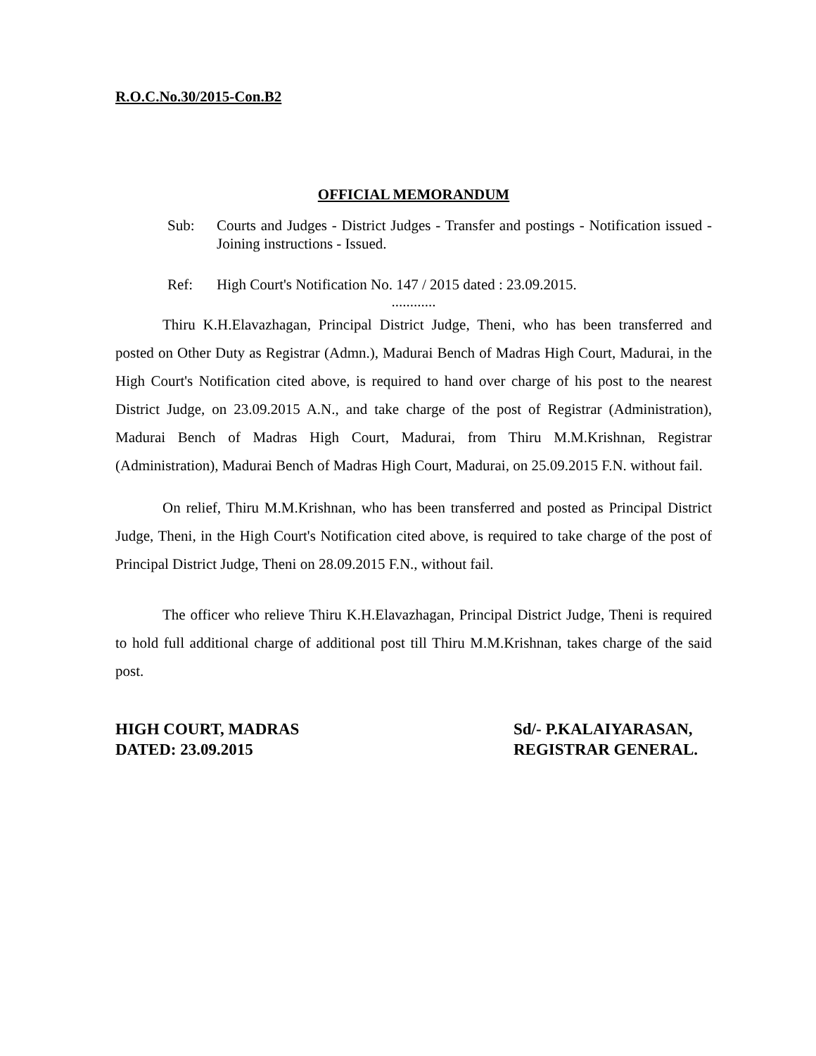R.O.C.No.30/2015-Con.B2
OFFICIAL MEMORANDUM
Sub: Courts and Judges - District Judges - Transfer and postings - Notification issued - Joining instructions - Issued.
Ref: High Court's Notification No. 147 / 2015 dated : 23.09.2015.
............
Thiru K.H.Elavazhagan, Principal District Judge, Theni, who has been transferred and posted on Other Duty as Registrar (Admn.), Madurai Bench of Madras High Court, Madurai, in the High Court's Notification cited above, is required to hand over charge of his post to the nearest District Judge, on 23.09.2015 A.N., and take charge of the post of Registrar (Administration), Madurai Bench of Madras High Court, Madurai, from Thiru M.M.Krishnan, Registrar (Administration), Madurai Bench of Madras High Court, Madurai, on 25.09.2015 F.N. without fail.
On relief, Thiru M.M.Krishnan, who has been transferred and posted as Principal District Judge, Theni, in the High Court's Notification cited above, is required to take charge of the post of Principal District Judge, Theni on 28.09.2015 F.N., without fail.
The officer who relieve Thiru K.H.Elavazhagan, Principal District Judge, Theni is required to hold full additional charge of additional post till Thiru M.M.Krishnan, takes charge of the said post.
HIGH COURT, MADRAS
DATED: 23.09.2015
Sd/- P.KALAIYARASAN,
REGISTRAR GENERAL.